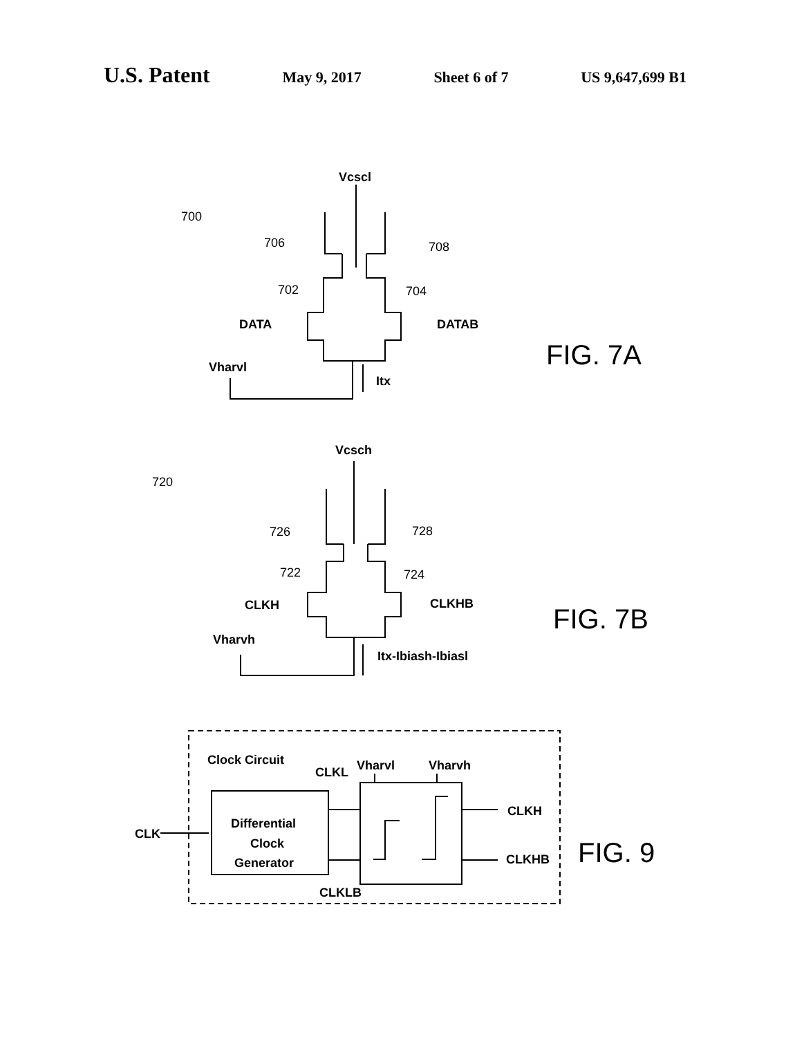U.S. Patent May 9, 2017 Sheet 6 of 7 US 9,647,699 B1
Vcscl
700
706
708
702
704
DATA
DATAB
Vharvl
Itx
FIG. 7A
Vcsch
720
726
728
722
724
CLKH
CLKHB
Vharvh
Itx-Ibiash-Ibiasl
FIG. 7B
Clock Circuit
CLKL
Vharvl
Vharvh
Differential
Clock
Generator
CLK
CLKH
CLKHB
CLKLB
FIG. 9